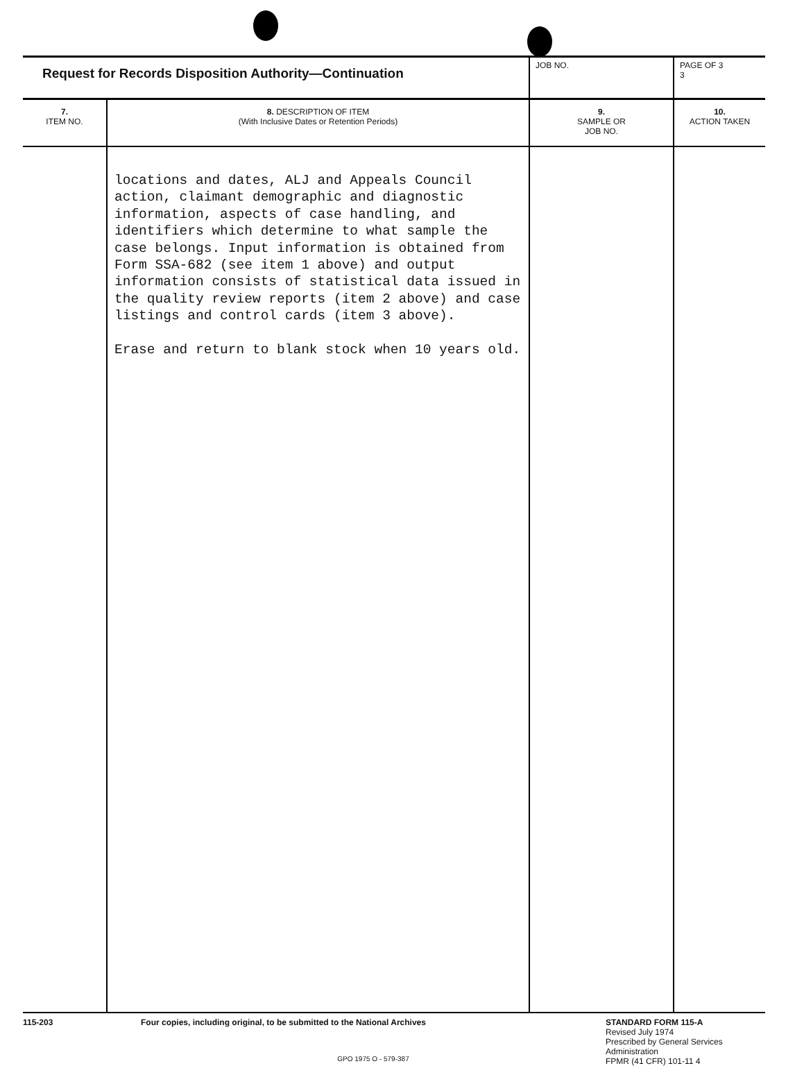| Request for Records Disposition Authority—Continuation | | JOB NO. | PAGE OF 3 3 |
| 7. ITEM NO. | 8. DESCRIPTION OF ITEM (With Inclusive Dates or Retention Periods) | 9. SAMPLE OR JOB NO. | 10. ACTION TAKEN |
| | locations and dates, ALJ and Appeals Council action, claimant demographic and diagnostic information, aspects of case handling, and identifiers which determine to what sample the case belongs. Input information is obtained from Form SSA-682 (see item 1 above) and output information consists of statistical data issued in the quality review reports (item 2 above) and case listings and control cards (item 3 above). Erase and return to blank stock when 10 years old. | | |
115-203 Four copies, including original, to be submitted to the National Archives
GPO 1975 O - 579-387
STANDARD FORM 115-A
Revised July 1974
Prescribed by General Services
Administration
FPMR (41 CFR) 101-11 4